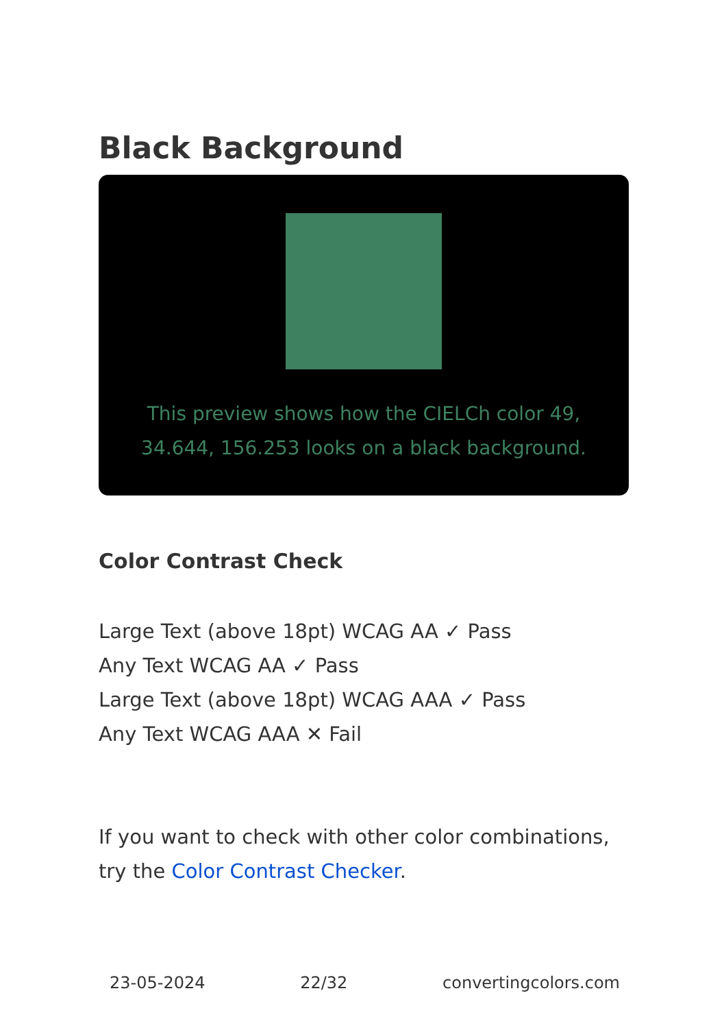Black Background
This preview shows how the CIELCh color 49, 34.644, 156.253 looks on a black background.
Color Contrast Check
Large Text (above 18pt) WCAG AA ✓ Pass
Any Text WCAG AA ✓ Pass
Large Text (above 18pt) WCAG AAA ✓ Pass
Any Text WCAG AAA ✕ Fail
If you want to check with other color combinations, try the Color Contrast Checker.
23-05-2024 22/32 convertingcolors.com